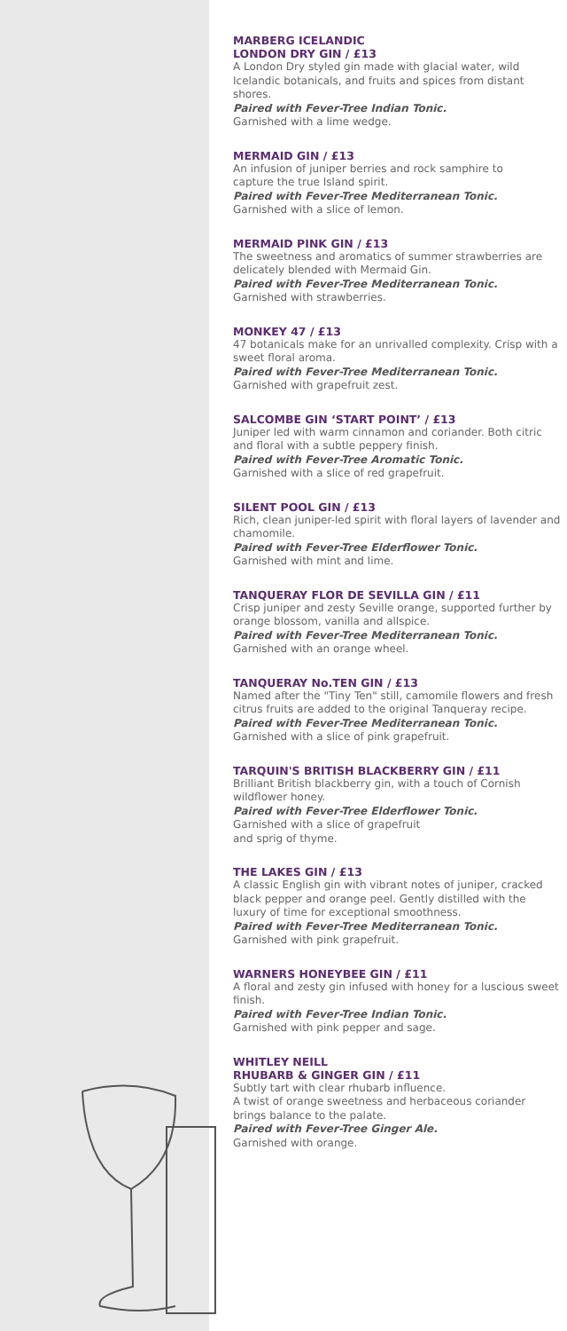MARBERG ICELANDIC
LONDON DRY GIN / £13
A London Dry styled gin made with glacial water, wild Icelandic botanicals, and fruits and spices from distant shores.
Paired with Fever-Tree Indian Tonic.
Garnished with a lime wedge.
MERMAID GIN / £13
An infusion of juniper berries and rock samphire to
capture the true Island spirit.
Paired with Fever-Tree Mediterranean Tonic.
Garnished with a slice of lemon.
MERMAID PINK GIN / £13
The sweetness and aromatics of summer strawberries are delicately blended with Mermaid Gin.
Paired with Fever-Tree Mediterranean Tonic.
Garnished with strawberries.
MONKEY 47 / £13
47 botanicals make for an unrivalled complexity. Crisp with a sweet floral aroma.
Paired with Fever-Tree Mediterranean Tonic.
Garnished with grapefruit zest.
SALCOMBE GIN ‘START POINT’ / £13
Juniper led with warm cinnamon and coriander. Both citric and floral with a subtle peppery finish.
Paired with Fever-Tree Aromatic Tonic.
Garnished with a slice of red grapefruit.
SILENT POOL GIN / £13
Rich, clean juniper-led spirit with floral layers of lavender and chamomile.
Paired with Fever-Tree Elderflower Tonic.
Garnished with mint and lime.
TANQUERAY FLOR DE SEVILLA GIN / £11
Crisp juniper and zesty Seville orange, supported further by orange blossom, vanilla and allspice.
Paired with Fever-Tree Mediterranean Tonic.
Garnished with an orange wheel.
TANQUERAY No.TEN GIN / £13
Named after the "Tiny Ten" still, camomile flowers and fresh citrus fruits are added to the original Tanqueray recipe.
Paired with Fever-Tree Mediterranean Tonic.
Garnished with a slice of pink grapefruit.
TARQUIN'S BRITISH BLACKBERRY GIN / £11
Brilliant British blackberry gin, with a touch of Cornish wildflower honey.
Paired with Fever-Tree Elderflower Tonic.
Garnished with a slice of grapefruit
and sprig of thyme.
THE LAKES GIN / £13
A classic English gin with vibrant notes of juniper, cracked black pepper and orange peel. Gently distilled with the luxury of time for exceptional smoothness.
Paired with Fever-Tree Mediterranean Tonic.
Garnished with pink grapefruit.
WARNERS HONEYBEE GIN / £11
A floral and zesty gin infused with honey for a luscious sweet finish.
Paired with Fever-Tree Indian Tonic.
Garnished with pink pepper and sage.
WHITLEY NEILL
RHUBARB & GINGER GIN / £11
Subtly tart with clear rhubarb influence.
A twist of orange sweetness and herbaceous coriander brings balance to the palate.
Paired with Fever-Tree Ginger Ale.
Garnished with orange.